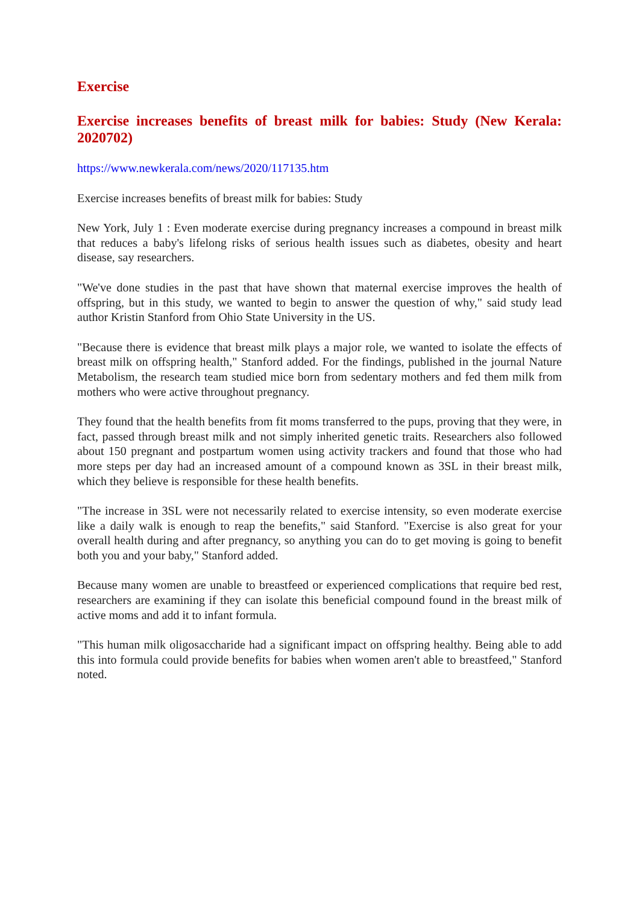Exercise
Exercise increases benefits of breast milk for babies: Study (New Kerala: 2020702)
https://www.newkerala.com/news/2020/117135.htm
Exercise increases benefits of breast milk for babies: Study
New York, July 1 : Even moderate exercise during pregnancy increases a compound in breast milk that reduces a baby's lifelong risks of serious health issues such as diabetes, obesity and heart disease, say researchers.
"We've done studies in the past that have shown that maternal exercise improves the health of offspring, but in this study, we wanted to begin to answer the question of why," said study lead author Kristin Stanford from Ohio State University in the US.
"Because there is evidence that breast milk plays a major role, we wanted to isolate the effects of breast milk on offspring health," Stanford added. For the findings, published in the journal Nature Metabolism, the research team studied mice born from sedentary mothers and fed them milk from mothers who were active throughout pregnancy.
They found that the health benefits from fit moms transferred to the pups, proving that they were, in fact, passed through breast milk and not simply inherited genetic traits. Researchers also followed about 150 pregnant and postpartum women using activity trackers and found that those who had more steps per day had an increased amount of a compound known as 3SL in their breast milk, which they believe is responsible for these health benefits.
"The increase in 3SL were not necessarily related to exercise intensity, so even moderate exercise like a daily walk is enough to reap the benefits," said Stanford. "Exercise is also great for your overall health during and after pregnancy, so anything you can do to get moving is going to benefit both you and your baby," Stanford added.
Because many women are unable to breastfeed or experienced complications that require bed rest, researchers are examining if they can isolate this beneficial compound found in the breast milk of active moms and add it to infant formula.
"This human milk oligosaccharide had a significant impact on offspring healthy. Being able to add this into formula could provide benefits for babies when women aren't able to breastfeed," Stanford noted.